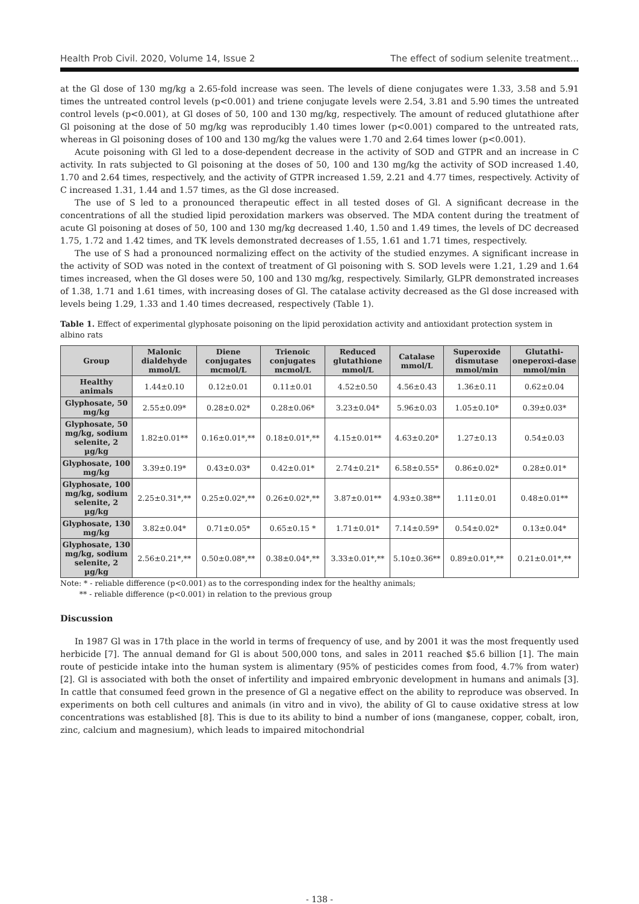Health Prob Civil. 2020, Volume 14, Issue 2 The effect of sodium selenite treatment...
at the Gl dose of 130 mg/kg a 2.65-fold increase was seen. The levels of diene conjugates were 1.33, 3.58 and 5.91 times the untreated control levels (p<0.001) and triene conjugate levels were 2.54, 3.81 and 5.90 times the untreated control levels (p<0.001), at Gl doses of 50, 100 and 130 mg/kg, respectively. The amount of reduced glutathione after Gl poisoning at the dose of 50 mg/kg was reproducibly 1.40 times lower (p<0.001) compared to the untreated rats, whereas in Gl poisoning doses of 100 and 130 mg/kg the values were 1.70 and 2.64 times lower (p<0.001).
Acute poisoning with Gl led to a dose-dependent decrease in the activity of SOD and GTPR and an increase in C activity. In rats subjected to Gl poisoning at the doses of 50, 100 and 130 mg/kg the activity of SOD increased 1.40, 1.70 and 2.64 times, respectively, and the activity of GTPR increased 1.59, 2.21 and 4.77 times, respectively. Activity of C increased 1.31, 1.44 and 1.57 times, as the Gl dose increased.
The use of S led to a pronounced therapeutic effect in all tested doses of Gl. A significant decrease in the concentrations of all the studied lipid peroxidation markers was observed. The MDA content during the treatment of acute Gl poisoning at doses of 50, 100 and 130 mg/kg decreased 1.40, 1.50 and 1.49 times, the levels of DC decreased 1.75, 1.72 and 1.42 times, and TK levels demonstrated decreases of 1.55, 1.61 and 1.71 times, respectively.
The use of S had a pronounced normalizing effect on the activity of the studied enzymes. A significant increase in the activity of SOD was noted in the context of treatment of Gl poisoning with S. SOD levels were 1.21, 1.29 and 1.64 times increased, when the Gl doses were 50, 100 and 130 mg/kg, respectively. Similarly, GLPR demonstrated increases of 1.38, 1.71 and 1.61 times, with increasing doses of Gl. The catalase activity decreased as the Gl dose increased with levels being 1.29, 1.33 and 1.40 times decreased, respectively (Table 1).
Table 1. Effect of experimental glyphosate poisoning on the lipid peroxidation activity and antioxidant protection system in albino rats
| Group | Malonic dialdehyde mmol/L | Diene conjugates mcmol/L | Trienoic conjugates mcmol/L | Reduced glutathione mmol/L | Catalase mmol/L | Superoxide dismutase mmol/min | Glutathi-oneperoxi-dase mmol/min |
| --- | --- | --- | --- | --- | --- | --- | --- |
| Healthy animals | 1.44±0.10 | 0.12±0.01 | 0.11±0.01 | 4.52±0.50 | 4.56±0.43 | 1.36±0.11 | 0.62±0.04 |
| Glyphosate, 50 mg/kg | 2.55±0.09* | 0.28±0.02* | 0.28±0.06* | 3.23±0.04* | 5.96±0.03 | 1.05±0.10* | 0.39±0.03* |
| Glyphosate, 50 mg/kg, sodium selenite, 2 µg/kg | 1.82±0.01** | 0.16±0.01*,** | 0.18±0.01*,** | 4.15±0.01** | 4.63±0.20* | 1.27±0.13 | 0.54±0.03 |
| Glyphosate, 100 mg/kg | 3.39±0.19* | 0.43±0.03* | 0.42±0.01* | 2.74±0.21* | 6.58±0.55* | 0.86±0.02* | 0.28±0.01* |
| Glyphosate, 100 mg/kg, sodium selenite, 2 µg/kg | 2.25±0.31*,** | 0.25±0.02*,** | 0.26±0.02*,** | 3.87±0.01** | 4.93±0.38** | 1.11±0.01 | 0.48±0.01** |
| Glyphosate, 130 mg/kg | 3.82±0.04* | 0.71±0.05* | 0.65±0.15 * | 1.71±0.01* | 7.14±0.59* | 0.54±0.02* | 0.13±0.04* |
| Glyphosate, 130 mg/kg, sodium selenite, 2 µg/kg | 2.56±0.21*,** | 0.50±0.08*,** | 0.38±0.04*,** | 3.33±0.01*,** | 5.10±0.36** | 0.89±0.01*,** | 0.21±0.01*,** |
Note: * - reliable difference (p<0.001) as to the corresponding index for the healthy animals;
** - reliable difference (p<0.001) in relation to the previous group
Discussion
In 1987 Gl was in 17th place in the world in terms of frequency of use, and by 2001 it was the most frequently used herbicide [7]. The annual demand for Gl is about 500,000 tons, and sales in 2011 reached $5.6 billion [1]. The main route of pesticide intake into the human system is alimentary (95% of pesticides comes from food, 4.7% from water) [2]. Gl is associated with both the onset of infertility and impaired embryonic development in humans and animals [3]. In cattle that consumed feed grown in the presence of Gl a negative effect on the ability to reproduce was observed. In experiments on both cell cultures and animals (in vitro and in vivo), the ability of Gl to cause oxidative stress at low concentrations was established [8]. This is due to its ability to bind a number of ions (manganese, copper, cobalt, iron, zinc, calcium and magnesium), which leads to impaired mitochondrial
- 138 -